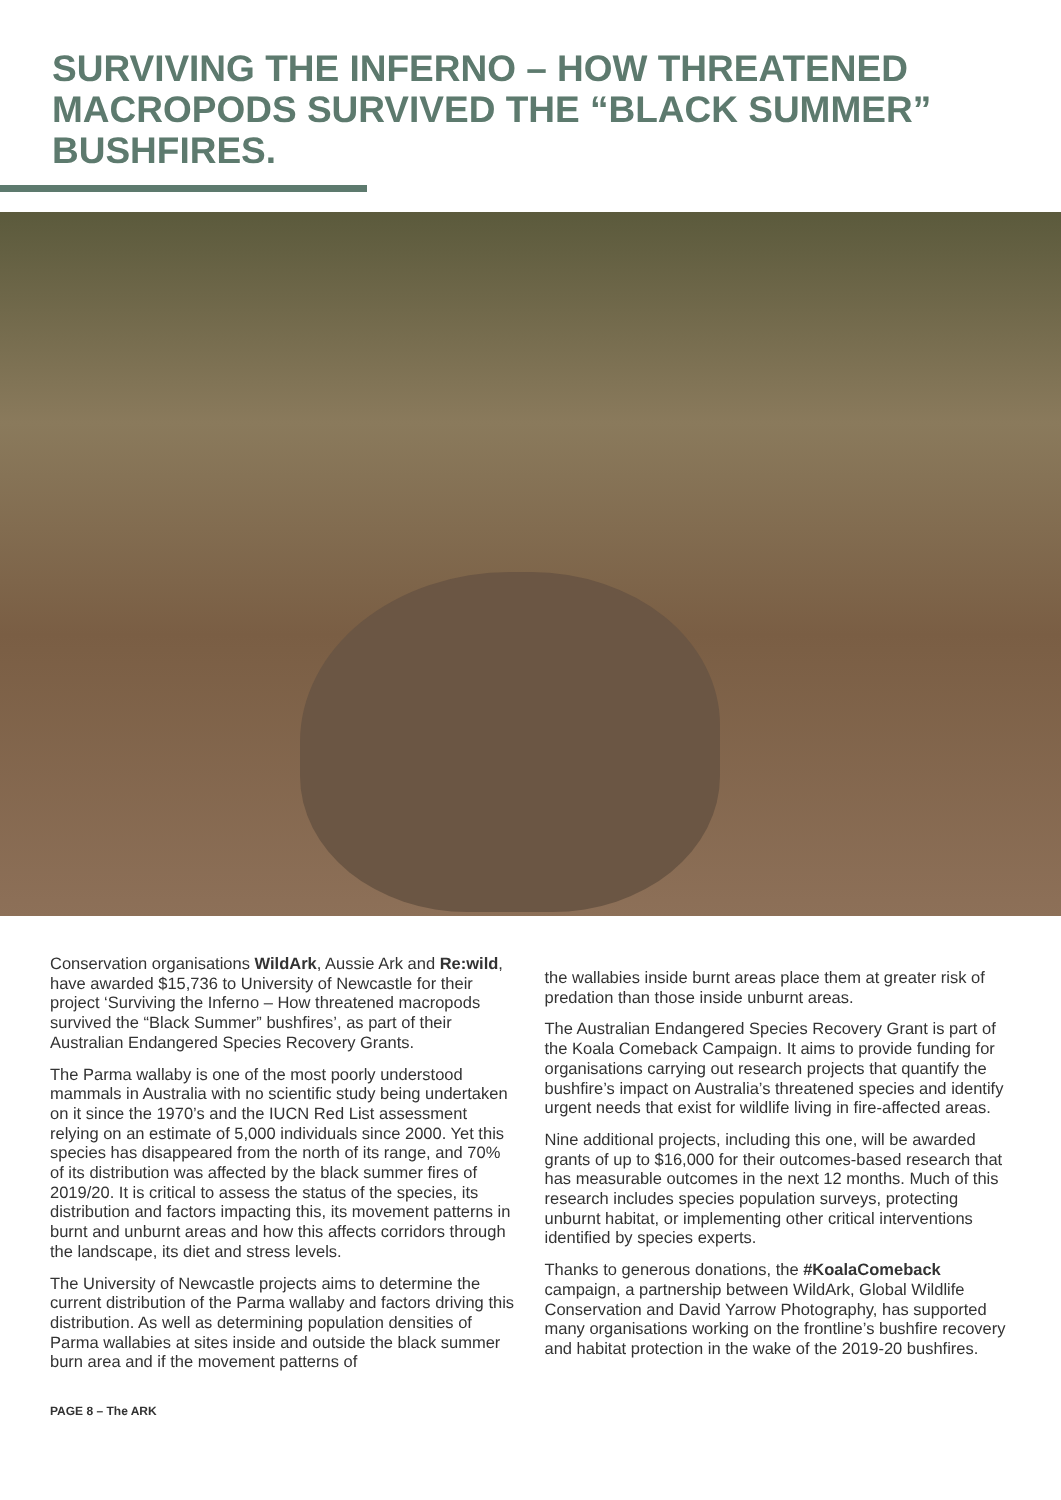SURVIVING THE INFERNO – HOW THREATENED MACROPODS SURVIVED THE “BLACK SUMMER” BUSHFIRES.
Conservation organisations WildArk, Aussie Ark and Re:wild, have awarded $15,736 to University of Newcastle for their project ‘Surviving the Inferno – How threatened macropods survived the “Black Summer” bushfires’, as part of their Australian Endangered Species Recovery Grants.
The Parma wallaby is one of the most poorly understood mammals in Australia with no scientific study being undertaken on it since the 1970’s and the IUCN Red List assessment relying on an estimate of 5,000 individuals since 2000. Yet this species has disappeared from the north of its range, and 70% of its distribution was affected by the black summer fires of 2019/20. It is critical to assess the status of the species, its distribution and factors impacting this, its movement patterns in burnt and unburnt areas and how this affects corridors through the landscape, its diet and stress levels.
The University of Newcastle projects aims to determine the current distribution of the Parma wallaby and factors driving this distribution. As well as determining population densities of Parma wallabies at sites inside and outside the black summer burn area and if the movement patterns of
the wallabies inside burnt areas place them at greater risk of predation than those inside unburnt areas.
The Australian Endangered Species Recovery Grant is part of the Koala Comeback Campaign. It aims to provide funding for organisations carrying out research projects that quantify the bushfire’s impact on Australia’s threatened species and identify urgent needs that exist for wildlife living in fire-affected areas.
Nine additional projects, including this one, will be awarded grants of up to $16,000 for their outcomes-based research that has measurable outcomes in the next 12 months. Much of this research includes species population surveys, protecting unburnt habitat, or implementing other critical interventions identified by species experts.
Thanks to generous donations, the #KoalaComeback campaign, a partnership between WildArk, Global Wildlife Conservation and David Yarrow Photography, has supported many organisations working on the frontline’s bushfire recovery and habitat protection in the wake of the 2019-20 bushfires.
PAGE 8 – The ARK